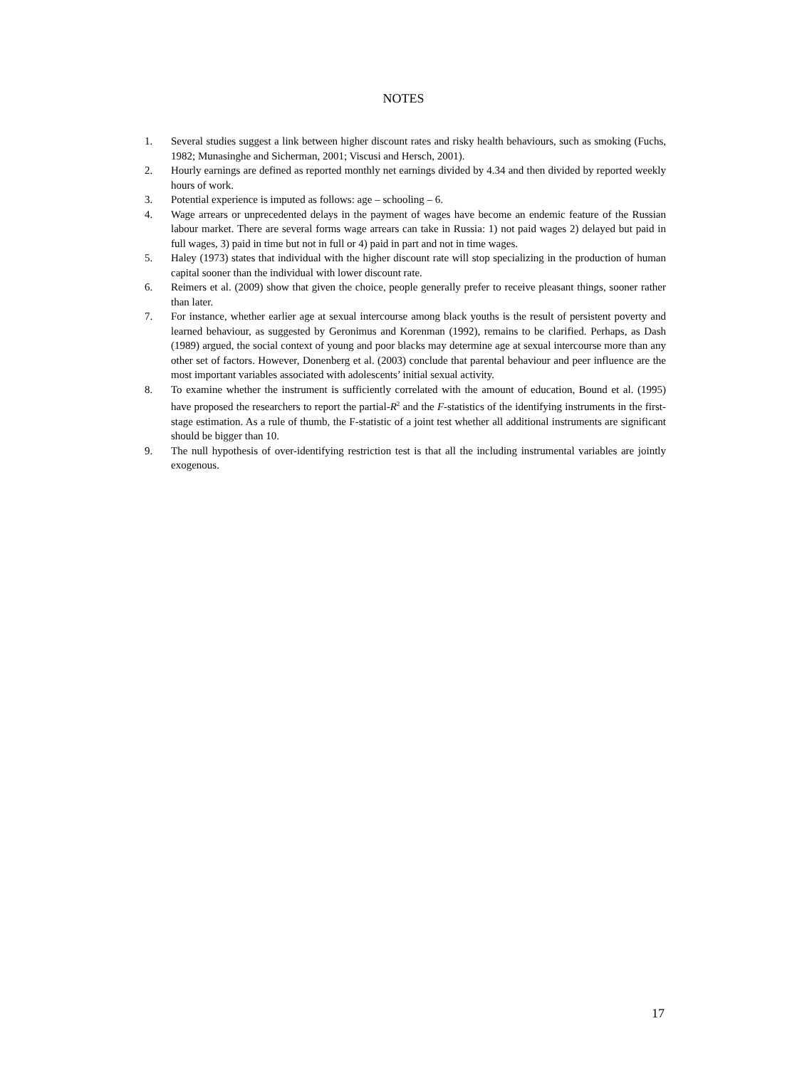NOTES
1. Several studies suggest a link between higher discount rates and risky health behaviours, such as smoking (Fuchs, 1982; Munasinghe and Sicherman, 2001; Viscusi and Hersch, 2001).
2. Hourly earnings are defined as reported monthly net earnings divided by 4.34 and then divided by reported weekly hours of work.
3. Potential experience is imputed as follows: age – schooling – 6.
4. Wage arrears or unprecedented delays in the payment of wages have become an endemic feature of the Russian labour market. There are several forms wage arrears can take in Russia: 1) not paid wages 2) delayed but paid in full wages, 3) paid in time but not in full or 4) paid in part and not in time wages.
5. Haley (1973) states that individual with the higher discount rate will stop specializing in the production of human capital sooner than the individual with lower discount rate.
6. Reimers et al. (2009) show that given the choice, people generally prefer to receive pleasant things, sooner rather than later.
7. For instance, whether earlier age at sexual intercourse among black youths is the result of persistent poverty and learned behaviour, as suggested by Geronimus and Korenman (1992), remains to be clarified. Perhaps, as Dash (1989) argued, the social context of young and poor blacks may determine age at sexual intercourse more than any other set of factors. However, Donenberg et al. (2003) conclude that parental behaviour and peer influence are the most important variables associated with adolescents’ initial sexual activity.
8. To examine whether the instrument is sufficiently correlated with the amount of education, Bound et al. (1995) have proposed the researchers to report the partial-R<sup>2</sup> and the F-statistics of the identifying instruments in the first-stage estimation. As a rule of thumb, the F-statistic of a joint test whether all additional instruments are significant should be bigger than 10.
9. The null hypothesis of over-identifying restriction test is that all the including instrumental variables are jointly exogenous.
17